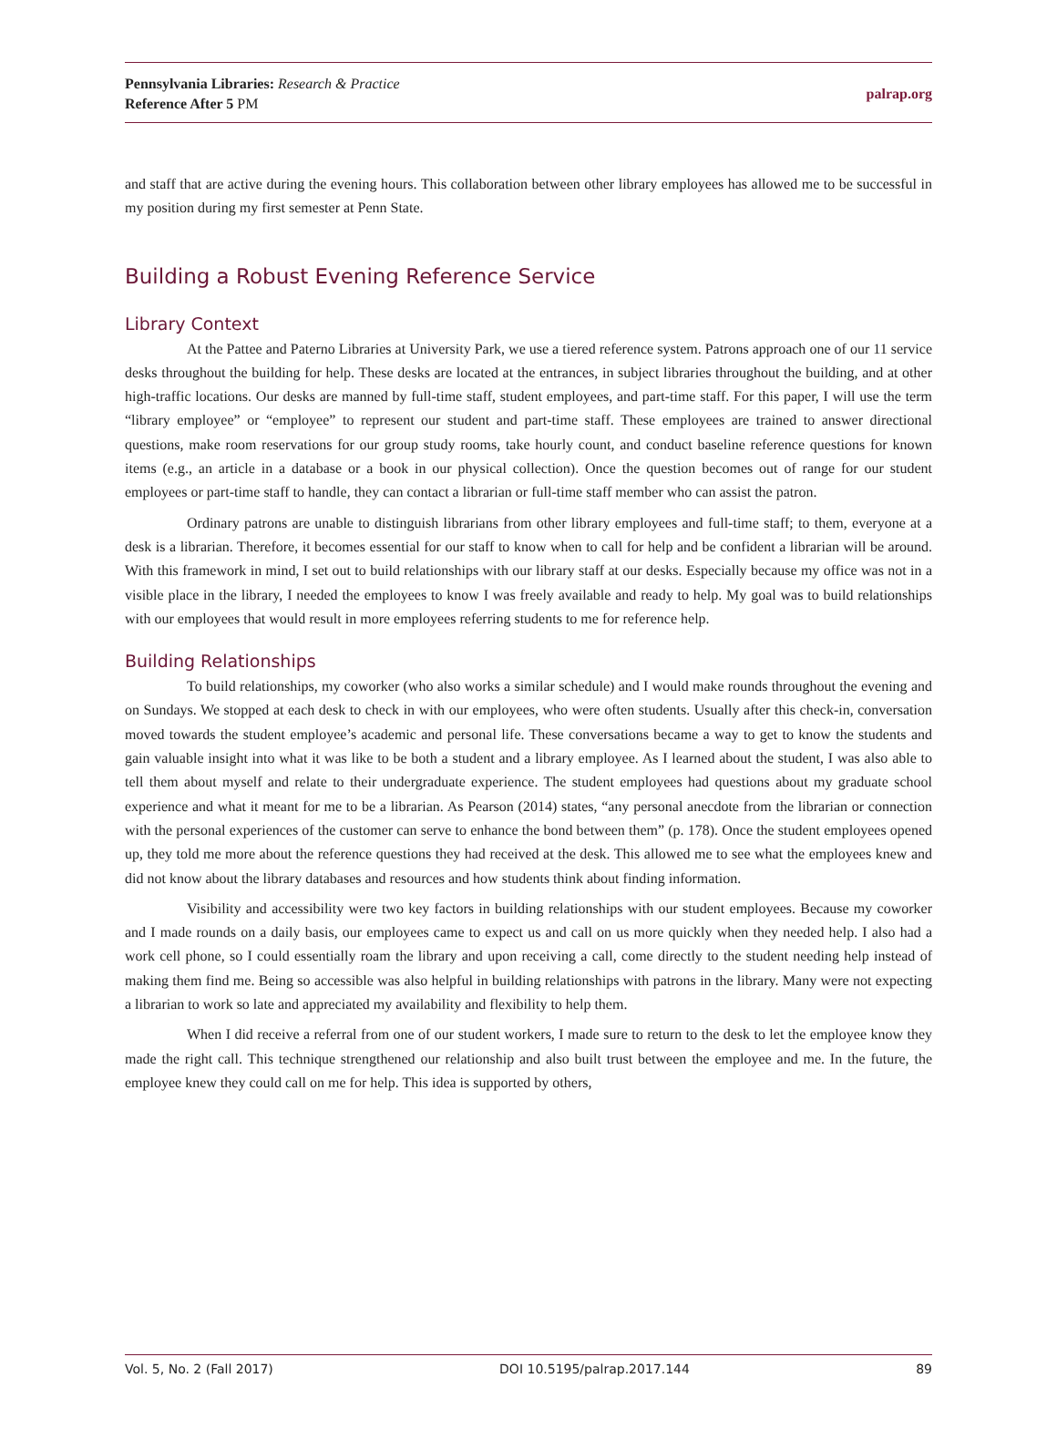Pennsylvania Libraries: Research & Practice
Reference After 5 PM
palrap.org
and staff that are active during the evening hours. This collaboration between other library employees has allowed me to be successful in my position during my first semester at Penn State.
Building a Robust Evening Reference Service
Library Context
At the Pattee and Paterno Libraries at University Park, we use a tiered reference system. Patrons approach one of our 11 service desks throughout the building for help. These desks are located at the entrances, in subject libraries throughout the building, and at other high-traffic locations. Our desks are manned by full-time staff, student employees, and part-time staff. For this paper, I will use the term “library employee” or “employee” to represent our student and part-time staff. These employees are trained to answer directional questions, make room reservations for our group study rooms, take hourly count, and conduct baseline reference questions for known items (e.g., an article in a database or a book in our physical collection). Once the question becomes out of range for our student employees or part-time staff to handle, they can contact a librarian or full-time staff member who can assist the patron.
Ordinary patrons are unable to distinguish librarians from other library employees and full-time staff; to them, everyone at a desk is a librarian. Therefore, it becomes essential for our staff to know when to call for help and be confident a librarian will be around. With this framework in mind, I set out to build relationships with our library staff at our desks. Especially because my office was not in a visible place in the library, I needed the employees to know I was freely available and ready to help. My goal was to build relationships with our employees that would result in more employees referring students to me for reference help.
Building Relationships
To build relationships, my coworker (who also works a similar schedule) and I would make rounds throughout the evening and on Sundays. We stopped at each desk to check in with our employees, who were often students. Usually after this check-in, conversation moved towards the student employee’s academic and personal life. These conversations became a way to get to know the students and gain valuable insight into what it was like to be both a student and a library employee. As I learned about the student, I was also able to tell them about myself and relate to their undergraduate experience. The student employees had questions about my graduate school experience and what it meant for me to be a librarian. As Pearson (2014) states, “any personal anecdote from the librarian or connection with the personal experiences of the customer can serve to enhance the bond between them” (p. 178). Once the student employees opened up, they told me more about the reference questions they had received at the desk. This allowed me to see what the employees knew and did not know about the library databases and resources and how students think about finding information.
Visibility and accessibility were two key factors in building relationships with our student employees. Because my coworker and I made rounds on a daily basis, our employees came to expect us and call on us more quickly when they needed help. I also had a work cell phone, so I could essentially roam the library and upon receiving a call, come directly to the student needing help instead of making them find me. Being so accessible was also helpful in building relationships with patrons in the library. Many were not expecting a librarian to work so late and appreciated my availability and flexibility to help them.
When I did receive a referral from one of our student workers, I made sure to return to the desk to let the employee know they made the right call. This technique strengthened our relationship and also built trust between the employee and me. In the future, the employee knew they could call on me for help. This idea is supported by others,
Vol. 5, No. 2 (Fall 2017) DOI 10.5195/palrap.2017.144 89